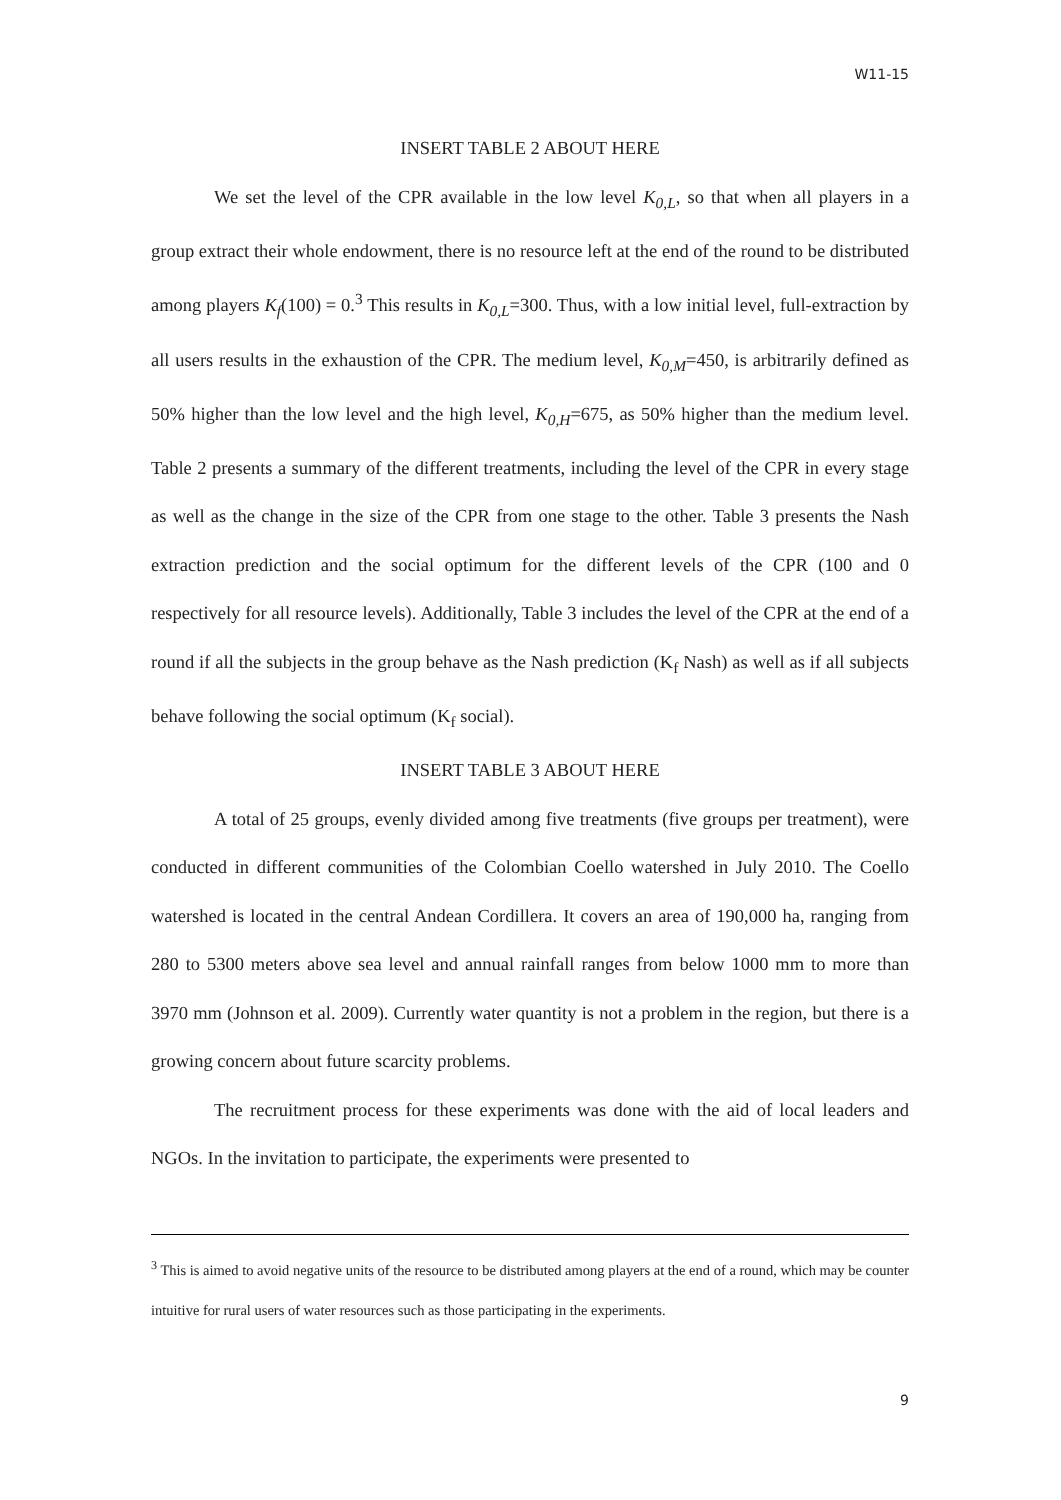W11-15
INSERT TABLE 2 ABOUT HERE
We set the level of the CPR available in the low level K<sub>0,L</sub>, so that when all players in a group extract their whole endowment, there is no resource left at the end of the round to be distributed among players K<sub>f</sub>(100) = 0.<sup>3</sup> This results in K<sub>0,L</sub>=300. Thus, with a low initial level, full-extraction by all users results in the exhaustion of the CPR. The medium level, K<sub>0,M</sub>=450, is arbitrarily defined as 50% higher than the low level and the high level, K<sub>0,H</sub>=675, as 50% higher than the medium level. Table 2 presents a summary of the different treatments, including the level of the CPR in every stage as well as the change in the size of the CPR from one stage to the other. Table 3 presents the Nash extraction prediction and the social optimum for the different levels of the CPR (100 and 0 respectively for all resource levels). Additionally, Table 3 includes the level of the CPR at the end of a round if all the subjects in the group behave as the Nash prediction (K<sub>f</sub> Nash) as well as if all subjects behave following the social optimum (K<sub>f</sub> social).
INSERT TABLE 3 ABOUT HERE
A total of 25 groups, evenly divided among five treatments (five groups per treatment), were conducted in different communities of the Colombian Coello watershed in July 2010. The Coello watershed is located in the central Andean Cordillera. It covers an area of 190,000 ha, ranging from 280 to 5300 meters above sea level and annual rainfall ranges from below 1000 mm to more than 3970 mm (Johnson et al. 2009). Currently water quantity is not a problem in the region, but there is a growing concern about future scarcity problems.
The recruitment process for these experiments was done with the aid of local leaders and NGOs. In the invitation to participate, the experiments were presented to
<sup>3</sup> This is aimed to avoid negative units of the resource to be distributed among players at the end of a round, which may be counter intuitive for rural users of water resources such as those participating in the experiments.
9